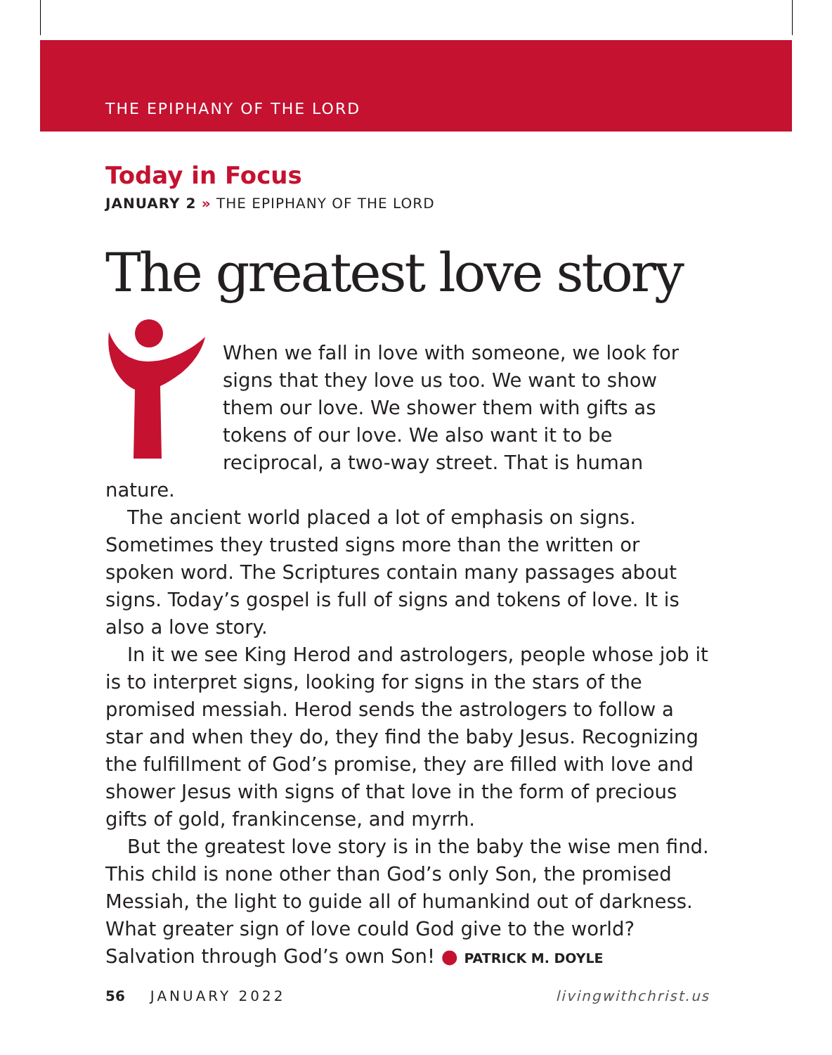THE EPIPHANY OF THE LORD
Today in Focus
JANUARY 2 » THE EPIPHANY OF THE LORD
The greatest love story
When we fall in love with someone, we look for signs that they love us too. We want to show them our love. We shower them with gifts as tokens of our love. We also want it to be reciprocal, a two-way street. That is human nature.
The ancient world placed a lot of emphasis on signs. Sometimes they trusted signs more than the written or spoken word. The Scriptures contain many passages about signs. Today’s gospel is full of signs and tokens of love. It is also a love story.
In it we see King Herod and astrologers, people whose job it is to interpret signs, looking for signs in the stars of the promised messiah. Herod sends the astrologers to follow a star and when they do, they find the baby Jesus. Recognizing the fulfillment of God’s promise, they are filled with love and shower Jesus with signs of that love in the form of precious gifts of gold, frankincense, and myrrh.
But the greatest love story is in the baby the wise men find. This child is none other than God’s only Son, the promised Messiah, the light to guide all of humankind out of darkness. What greater sign of love could God give to the world? Salvation through God’s own Son! ● PATRICK M. DOYLE
56 JANUARY 2022 livingwithchrist.us